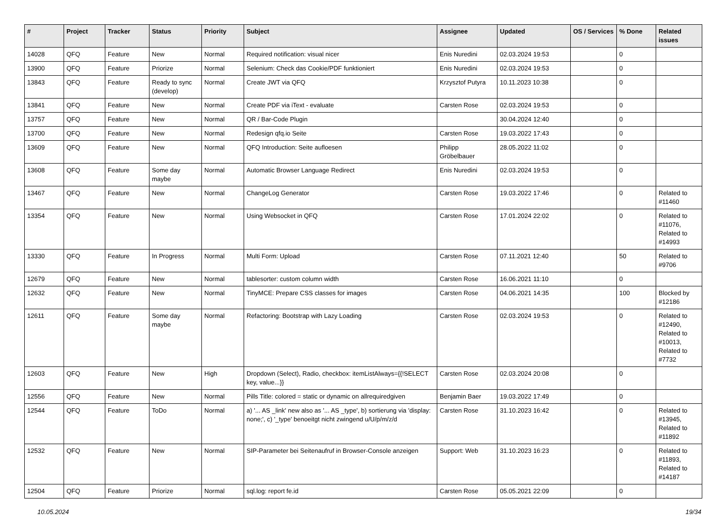| # | Project | Tracker | Status | Priority | Subject | Assignee | Updated | OS / Services | % Done | Related issues |
| --- | --- | --- | --- | --- | --- | --- | --- | --- | --- | --- |
| 14028 | QFQ | Feature | New | Normal | Required notification: visual nicer | Enis Nuredini | 02.03.2024 19:53 | | 0 | |
| 13900 | QFQ | Feature | Priorize | Normal | Selenium: Check das Cookie/PDF funktioniert | Enis Nuredini | 02.03.2024 19:53 | | 0 | |
| 13843 | QFQ | Feature | Ready to sync (develop) | Normal | Create JWT via QFQ | Krzysztof Putyra | 10.11.2023 10:38 | | 0 | |
| 13841 | QFQ | Feature | New | Normal | Create PDF via iText - evaluate | Carsten Rose | 02.03.2024 19:53 | | 0 | |
| 13757 | QFQ | Feature | New | Normal | QR / Bar-Code Plugin | | 30.04.2024 12:40 | | 0 | |
| 13700 | QFQ | Feature | New | Normal | Redesign qfq.io Seite | Carsten Rose | 19.03.2022 17:43 | | 0 | |
| 13609 | QFQ | Feature | New | Normal | QFQ Introduction: Seite aufloesen | Philipp Gröbelbauer | 28.05.2022 11:02 | | 0 | |
| 13608 | QFQ | Feature | Some day maybe | Normal | Automatic Browser Language Redirect | Enis Nuredini | 02.03.2024 19:53 | | 0 | |
| 13467 | QFQ | Feature | New | Normal | ChangeLog Generator | Carsten Rose | 19.03.2022 17:46 | | 0 | Related to #11460 |
| 13354 | QFQ | Feature | New | Normal | Using Websocket in QFQ | Carsten Rose | 17.01.2024 22:02 | | 0 | Related to #11076, Related to #14993 |
| 13330 | QFQ | Feature | In Progress | Normal | Multi Form: Upload | Carsten Rose | 07.11.2021 12:40 | | 50 | Related to #9706 |
| 12679 | QFQ | Feature | New | Normal | tablesorter: custom column width | Carsten Rose | 16.06.2021 11:10 | | 0 | |
| 12632 | QFQ | Feature | New | Normal | TinyMCE: Prepare CSS classes for images | Carsten Rose | 04.06.2021 14:35 | | 100 | Blocked by #12186 |
| 12611 | QFQ | Feature | Some day maybe | Normal | Refactoring: Bootstrap with Lazy Loading | Carsten Rose | 02.03.2024 19:53 | | 0 | Related to #12490, Related to #10013, Related to #7732 |
| 12603 | QFQ | Feature | New | High | Dropdown (Select), Radio, checkbox: itemListAlways={{!SELECT key, value...}} | Carsten Rose | 02.03.2024 20:08 | | 0 | |
| 12556 | QFQ | Feature | New | Normal | Pills Title: colored = static or dynamic on allrequiredgiven | Benjamin Baer | 19.03.2022 17:49 | | 0 | |
| 12544 | QFQ | Feature | ToDo | Normal | a) '... AS _link' new also as '... AS _type', b) sortierung via 'display: none;', c) '_type' benoeitgt nicht zwingend u/U/p/m/z/d | Carsten Rose | 31.10.2023 16:42 | | 0 | Related to #13945, Related to #11892 |
| 12532 | QFQ | Feature | New | Normal | SIP-Parameter bei Seitenaufruf in Browser-Console anzeigen | Support: Web | 31.10.2023 16:23 | | 0 | Related to #11893, Related to #14187 |
| 12504 | QFQ | Feature | Priorize | Normal | sql.log: report fe.id | Carsten Rose | 05.05.2021 22:09 | | 0 | |
10.05.2024 19/34